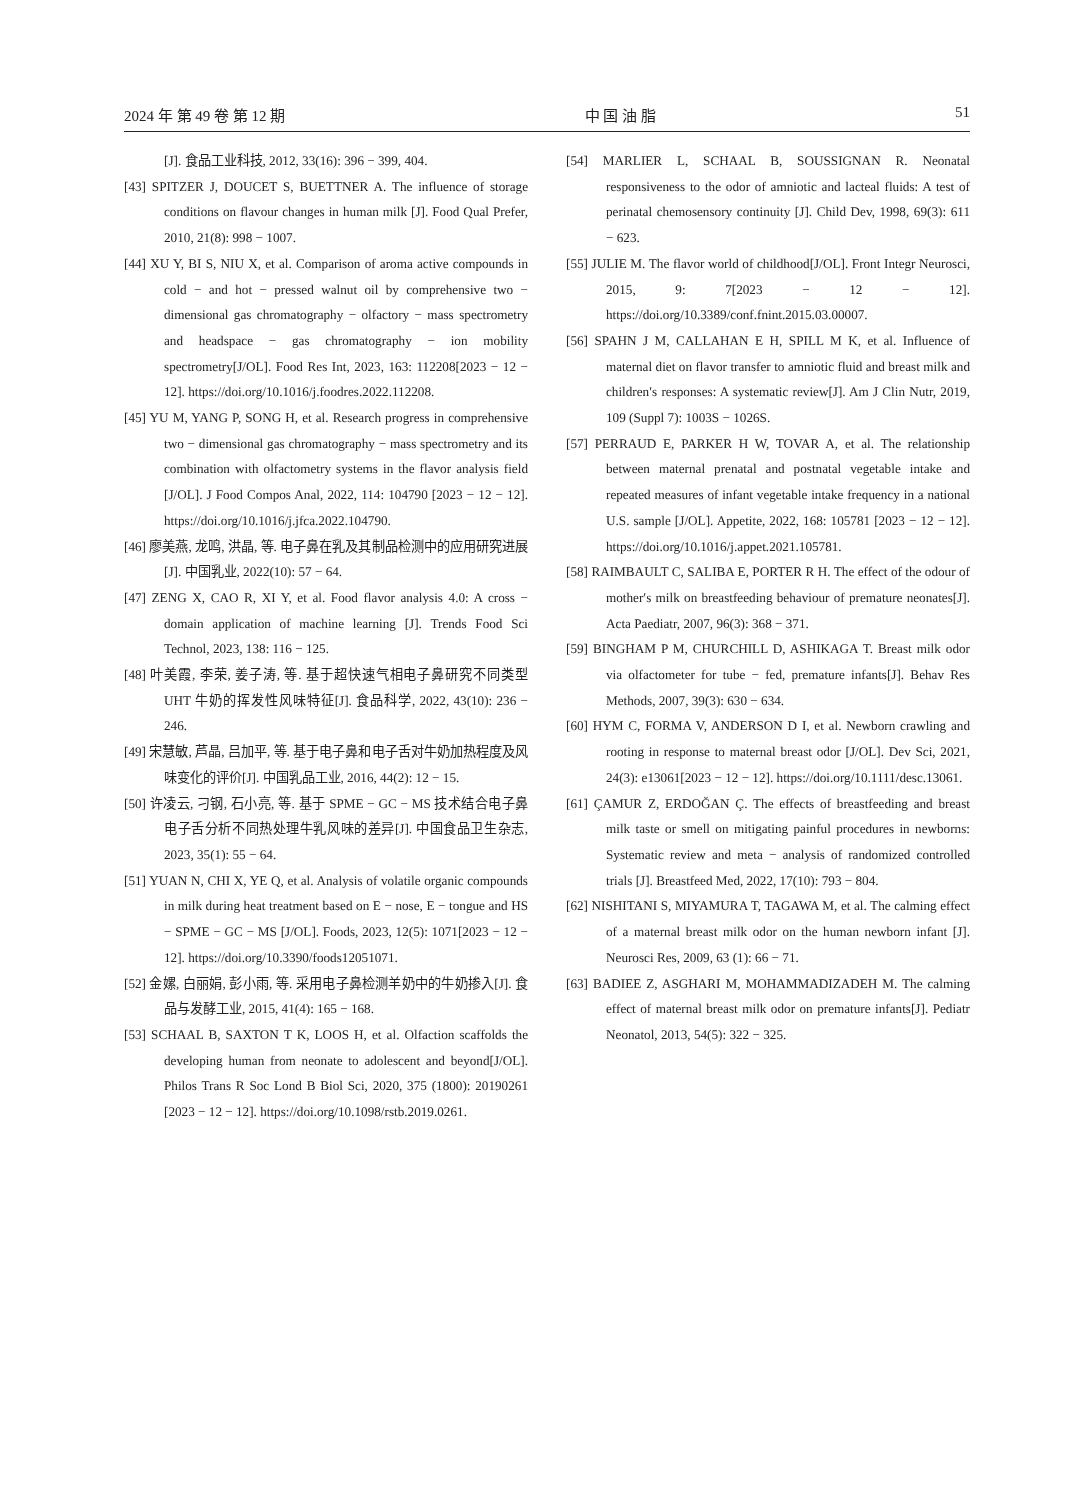2024 年 第 49 卷 第 12 期 中 国 油 脂 51
[J]. 食品工业科技, 2012, 33(16): 396 − 399, 404.
[43] SPITZER J, DOUCET S, BUETTNER A. The influence of storage conditions on flavour changes in human milk [J]. Food Qual Prefer, 2010, 21(8): 998 − 1007.
[44] XU Y, BI S, NIU X, et al. Comparison of aroma active compounds in cold − and hot − pressed walnut oil by comprehensive two − dimensional gas chromatography − olfactory − mass spectrometry and headspace − gas chromatography − ion mobility spectrometry[J/OL]. Food Res Int, 2023, 163: 112208[2023 − 12 − 12]. https://doi.org/10.1016/j.foodres.2022.112208.
[45] YU M, YANG P, SONG H, et al. Research progress in comprehensive two − dimensional gas chromatography − mass spectrometry and its combination with olfactometry systems in the flavor analysis field [J/OL]. J Food Compos Anal, 2022, 114: 104790 [2023 − 12 − 12]. https://doi.org/10.1016/j.jfca.2022.104790.
[46] 廖美燕, 龙鸣, 洪晶, 等. 电子鼻在乳及其制品检测中的应用研究进展[J]. 中国乳业, 2022(10): 57 − 64.
[47] ZENG X, CAO R, XI Y, et al. Food flavor analysis 4.0: A cross − domain application of machine learning [J]. Trends Food Sci Technol, 2023, 138: 116 − 125.
[48] 叶美霞, 李荣, 姜子涛, 等. 基于超快速气相电子鼻研究不同类型 UHT 牛奶的挥发性风味特征[J]. 食品科学, 2022, 43(10): 236 − 246.
[49] 宋慧敏, 芦晶, 吕加平, 等. 基于电子鼻和电子舌对牛奶加热程度及风味变化的评价[J]. 中国乳品工业, 2016, 44(2): 12 − 15.
[50] 许凌云, 刁钢, 石小亮, 等. 基于 SPME − GC − MS 技术结合电子鼻电子舌分析不同热处理牛乳风味的差异[J]. 中国食品卫生杂志, 2023, 35(1): 55 − 64.
[51] YUAN N, CHI X, YE Q, et al. Analysis of volatile organic compounds in milk during heat treatment based on E − nose, E − tongue and HS − SPME − GC − MS [J/OL]. Foods, 2023, 12(5): 1071[2023 − 12 − 12]. https://doi.org/10.3390/foods12051071.
[52] 金嫘, 白丽娟, 彭小雨, 等. 采用电子鼻检测羊奶中的牛奶掺入[J]. 食品与发酵工业, 2015, 41(4): 165 − 168.
[53] SCHAAL B, SAXTON T K, LOOS H, et al. Olfaction scaffolds the developing human from neonate to adolescent and beyond[J/OL]. Philos Trans R Soc Lond B Biol Sci, 2020, 375 (1800): 20190261 [2023 − 12 − 12]. https://doi.org/10.1098/rstb.2019.0261.
[54] MARLIER L, SCHAAL B, SOUSSIGNAN R. Neonatal responsiveness to the odor of amniotic and lacteal fluids: A test of perinatal chemosensory continuity [J]. Child Dev, 1998, 69(3): 611 − 623.
[55] JULIE M. The flavor world of childhood[J/OL]. Front Integr Neurosci, 2015, 9: 7[2023 − 12 − 12]. https://doi.org/10.3389/conf.fnint.2015.03.00007.
[56] SPAHN J M, CALLAHAN E H, SPILL M K, et al. Influence of maternal diet on flavor transfer to amniotic fluid and breast milk and children′s responses: A systematic review[J]. Am J Clin Nutr, 2019, 109 (Suppl 7): 1003S − 1026S.
[57] PERRAUD E, PARKER H W, TOVAR A, et al. The relationship between maternal prenatal and postnatal vegetable intake and repeated measures of infant vegetable intake frequency in a national U.S. sample [J/OL]. Appetite, 2022, 168: 105781 [2023 − 12 − 12]. https://doi.org/10.1016/j.appet.2021.105781.
[58] RAIMBAULT C, SALIBA E, PORTER R H. The effect of the odour of mother′s milk on breastfeeding behaviour of premature neonates[J]. Acta Paediatr, 2007, 96(3): 368 − 371.
[59] BINGHAM P M, CHURCHILL D, ASHIKAGA T. Breast milk odor via olfactometer for tube − fed, premature infants[J]. Behav Res Methods, 2007, 39(3): 630 − 634.
[60] HYM C, FORMA V, ANDERSON D I, et al. Newborn crawling and rooting in response to maternal breast odor [J/OL]. Dev Sci, 2021, 24(3): e13061[2023 − 12 − 12]. https://doi.org/10.1111/desc.13061.
[61] ÇAMUR Z, ERDOĞAN Ç. The effects of breastfeeding and breast milk taste or smell on mitigating painful procedures in newborns: Systematic review and meta − analysis of randomized controlled trials [J]. Breastfeed Med, 2022, 17(10): 793 − 804.
[62] NISHITANI S, MIYAMURA T, TAGAWA M, et al. The calming effect of a maternal breast milk odor on the human newborn infant [J]. Neurosci Res, 2009, 63 (1): 66 − 71.
[63] BADIEE Z, ASGHARI M, MOHAMMADIZADEH M. The calming effect of maternal breast milk odor on premature infants[J]. Pediatr Neonatol, 2013, 54(5): 322 − 325.